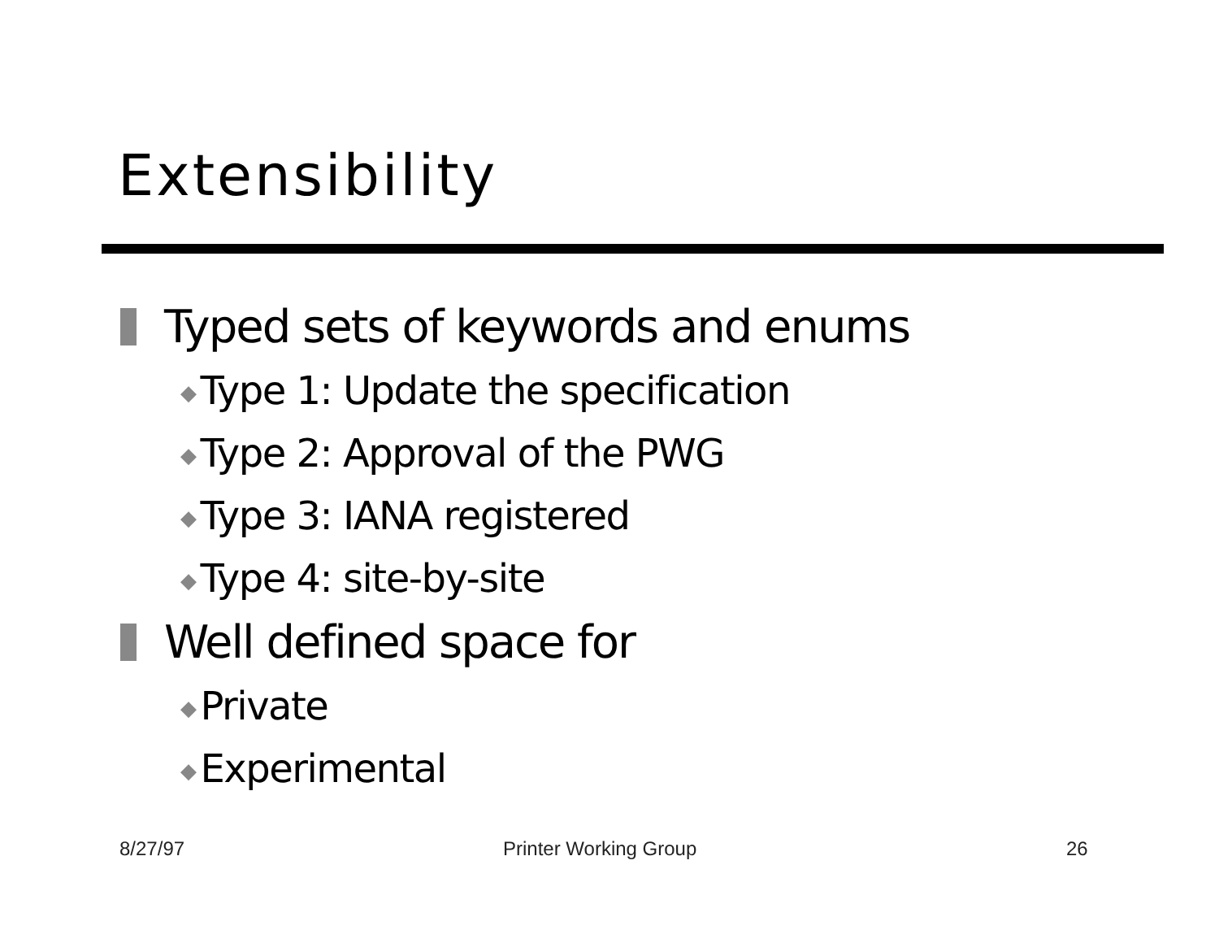Extensibility
Typed sets of keywords and enums
◆ Type 1: Update the specification
◆ Type 2: Approval of the PWG
◆ Type 3: IANA registered
◆ Type 4: site-by-site
Well defined space for
◆ Private
◆ Experimental
8/27/97 Printer Working Group 26